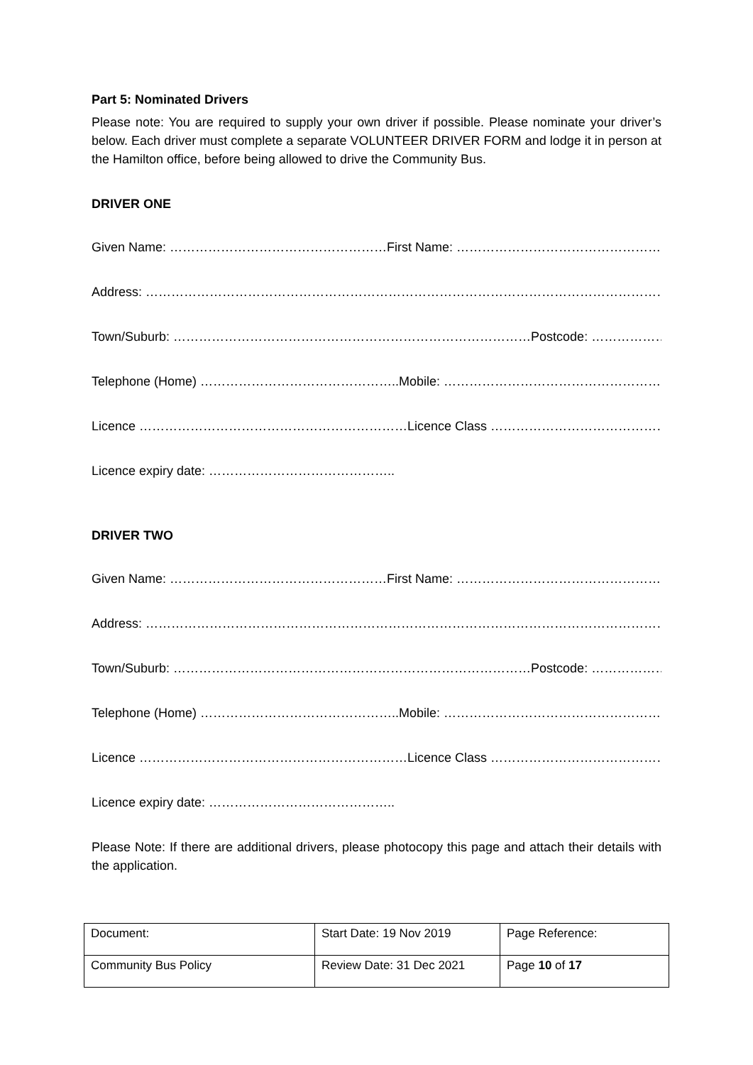Part 5: Nominated Drivers
Please note: You are required to supply your own driver if possible. Please nominate your driver’s below. Each driver must complete a separate VOLUNTEER DRIVER FORM and lodge it in person at the Hamilton office, before being allowed to drive the Community Bus.
DRIVER ONE
Given Name: …………………………………………… First Name: …………………………………………………….
Address: ………………………………………………………………………………………………………………………………..
Town/Suburb: ………………………………………………………………………… Postcode: ………………………….
Telephone (Home) ……………………………………….. Mobile: …………………………………………………..
Licence ……………………………………………………… Licence Class ……………………………………………
Licence expiry date: ……………………………………..
DRIVER TWO
Given Name: …………………………………………… First Name: …………………………………………………….
Address: ………………………………………………………………………………………………………………………………..
Town/Suburb: ………………………………………………………………………… Postcode: ………………………….
Telephone (Home) ……………………………………….. Mobile: …………………………………………………..
Licence ……………………………………………………… Licence Class ……………………………………………
Licence expiry date: ……………………………………..
Please Note: If there are additional drivers, please photocopy this page and attach their details with the application.
| Document: | Start Date: 19 Nov 2019 | Page Reference: |
| Community Bus Policy | Review Date: 31 Dec 2021 | Page 10 of 17 |